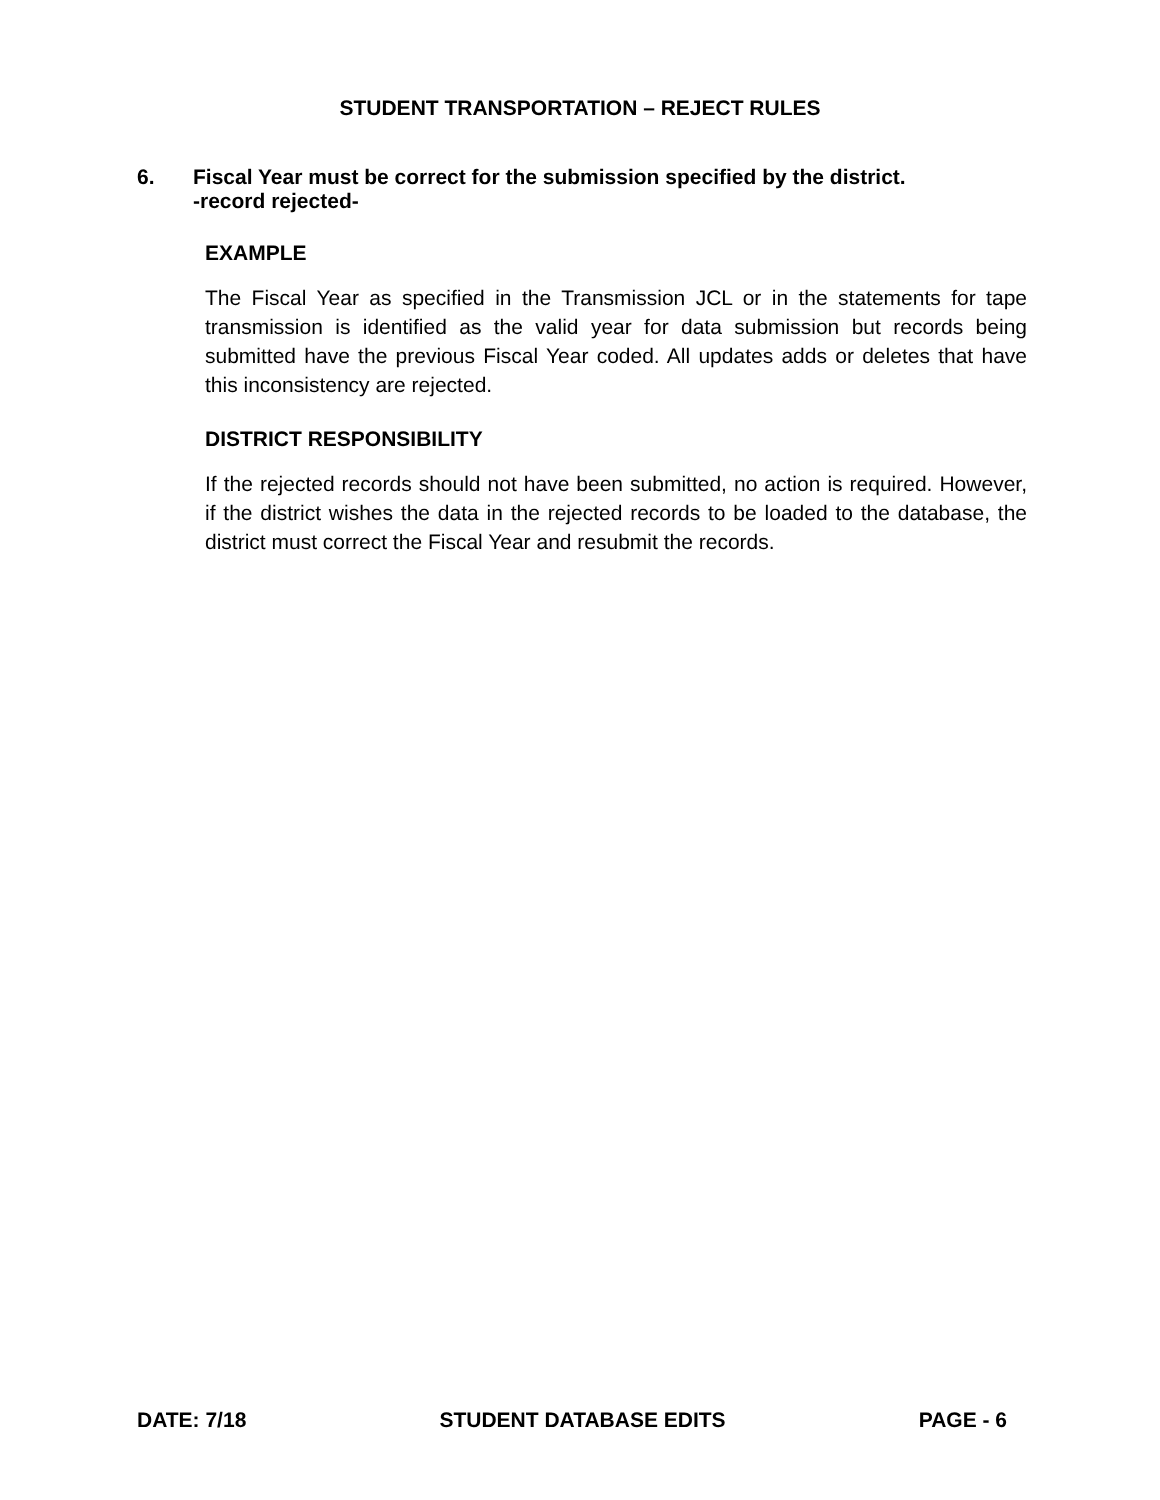STUDENT TRANSPORTATION – REJECT RULES
6. Fiscal Year must be correct for the submission specified by the district.
-record rejected-
EXAMPLE
The Fiscal Year as specified in the Transmission JCL or in the statements for tape transmission is identified as the valid year for data submission but records being submitted have the previous Fiscal Year coded. All updates adds or deletes that have this inconsistency are rejected.
DISTRICT RESPONSIBILITY
If the rejected records should not have been submitted, no action is required. However, if the district wishes the data in the rejected records to be loaded to the database, the district must correct the Fiscal Year and resubmit the records.
DATE: 7/18 STUDENT DATABASE EDITS PAGE - 6